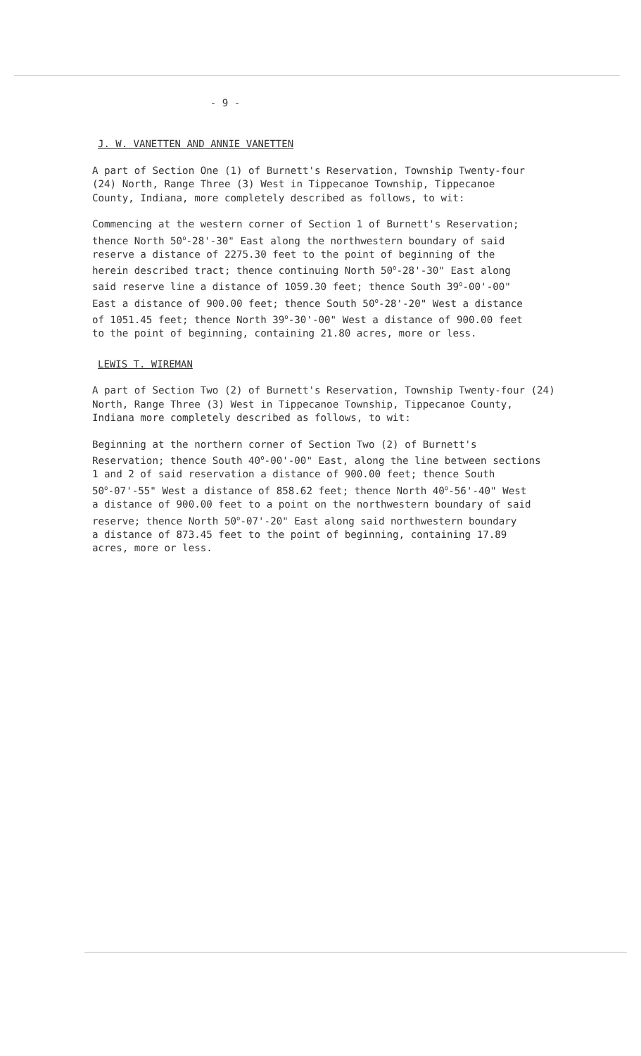- 9 -
J. W. VANETTEN AND ANNIE VANETTEN
A part of Section One (1) of Burnett's Reservation, Township Twenty-four (24) North, Range Three (3) West in Tippecanoe Township, Tippecanoe County, Indiana, more completely described as follows, to wit:
Commencing at the western corner of Section 1 of Burnett's Reservation; thence North 50<sup>o</sup>-28'-30" East along the northwestern boundary of said reserve a distance of 2275.30 feet to the point of beginning of the herein described tract; thence continuing North 50<sup>o</sup>-28'-30" East along said reserve line a distance of 1059.30 feet; thence South 39<sup>o</sup>-00'-00" East a distance of 900.00 feet; thence South 50<sup>o</sup>-28'-20" West a distance of 1051.45 feet; thence North 39<sup>o</sup>-30'-00" West a distance of 900.00 feet to the point of beginning, containing 21.80 acres, more or less.
LEWIS T. WIREMAN
A part of Section Two (2) of Burnett's Reservation, Township Twenty-four (24) North, Range Three (3) West in Tippecanoe Township, Tippecanoe County, Indiana more completely described as follows, to wit:
Beginning at the northern corner of Section Two (2) of Burnett's Reservation; thence South 40<sup>o</sup>-00'-00" East, along the line between sections 1 and 2 of said reservation a distance of 900.00 feet; thence South 50<sup>o</sup>-07'-55" West a distance of 858.62 feet; thence North 40<sup>o</sup>-56'-40" West a distance of 900.00 feet to a point on the northwestern boundary of said reserve; thence North 50<sup>o</sup>-07'-20" East along said northwestern boundary a distance of 873.45 feet to the point of beginning, containing 17.89 acres, more or less.